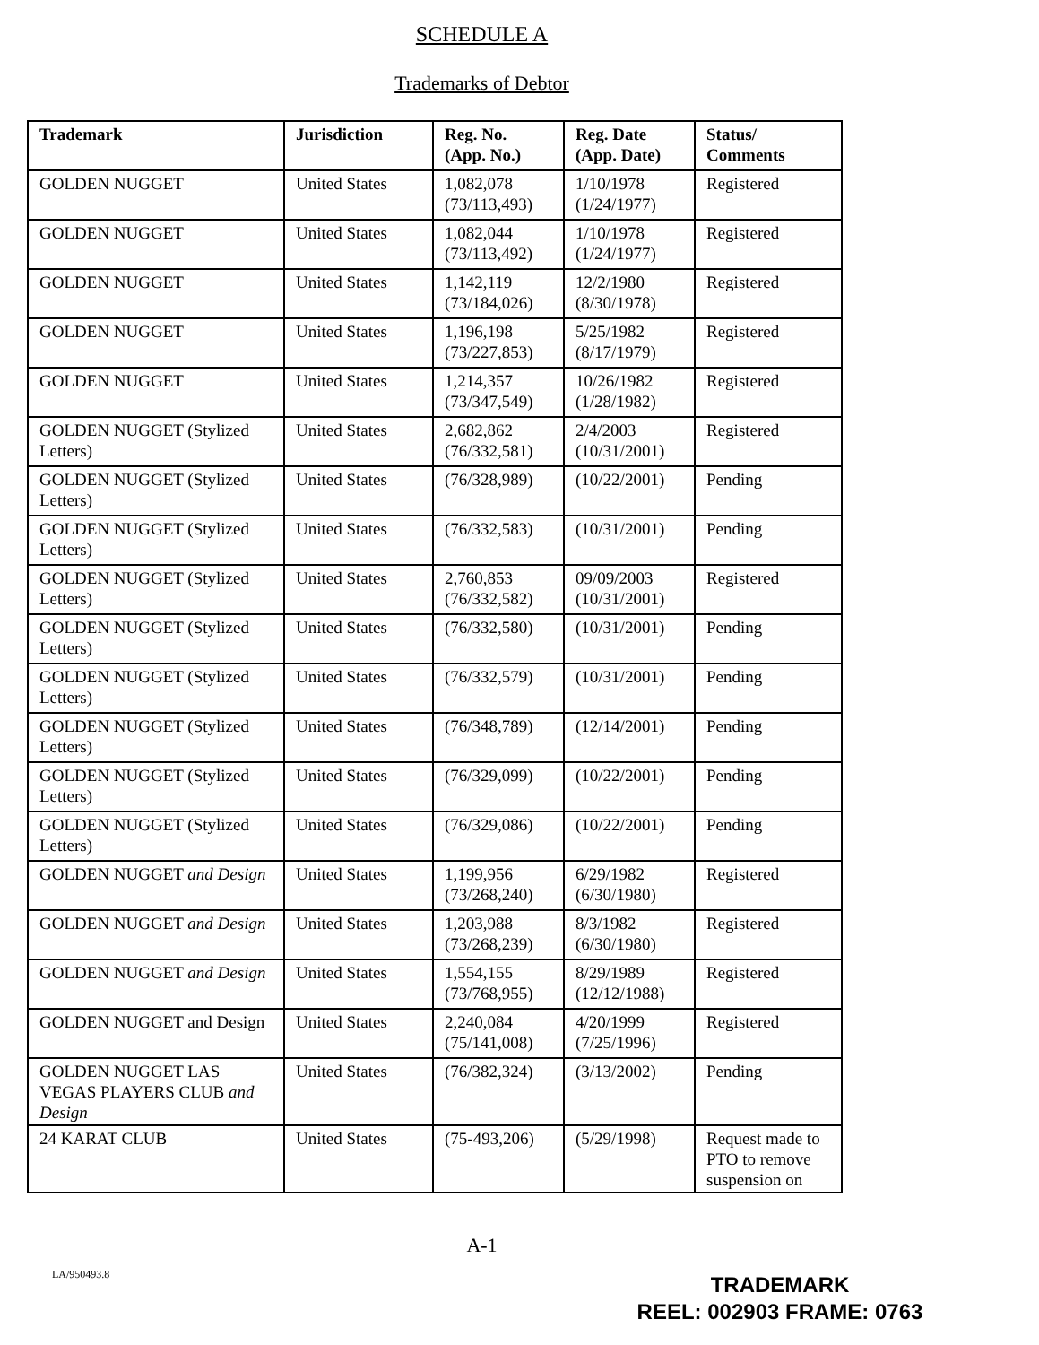SCHEDULE A
Trademarks of Debtor
| Trademark | Jurisdiction | Reg. No. (App. No.) | Reg. Date (App. Date) | Status/ Comments |
| --- | --- | --- | --- | --- |
| GOLDEN NUGGET | United States | 1,082,078 (73/113,493) | 1/10/1978 (1/24/1977) | Registered |
| GOLDEN NUGGET | United States | 1,082,044 (73/113,492) | 1/10/1978 (1/24/1977) | Registered |
| GOLDEN NUGGET | United States | 1,142,119 (73/184,026) | 12/2/1980 (8/30/1978) | Registered |
| GOLDEN NUGGET | United States | 1,196,198 (73/227,853) | 5/25/1982 (8/17/1979) | Registered |
| GOLDEN NUGGET | United States | 1,214,357 (73/347,549) | 10/26/1982 (1/28/1982) | Registered |
| GOLDEN NUGGET (Stylized Letters) | United States | 2,682,862 (76/332,581) | 2/4/2003 (10/31/2001) | Registered |
| GOLDEN NUGGET (Stylized Letters) | United States | (76/328,989) | (10/22/2001) | Pending |
| GOLDEN NUGGET (Stylized Letters) | United States | (76/332,583) | (10/31/2001) | Pending |
| GOLDEN NUGGET (Stylized Letters) | United States | 2,760,853 (76/332,582) | 09/09/2003 (10/31/2001) | Registered |
| GOLDEN NUGGET (Stylized Letters) | United States | (76/332,580) | (10/31/2001) | Pending |
| GOLDEN NUGGET (Stylized Letters) | United States | (76/332,579) | (10/31/2001) | Pending |
| GOLDEN NUGGET (Stylized Letters) | United States | (76/348,789) | (12/14/2001) | Pending |
| GOLDEN NUGGET (Stylized Letters) | United States | (76/329,099) | (10/22/2001) | Pending |
| GOLDEN NUGGET (Stylized Letters) | United States | (76/329,086) | (10/22/2001) | Pending |
| GOLDEN NUGGET and Design | United States | 1,199,956 (73/268,240) | 6/29/1982 (6/30/1980) | Registered |
| GOLDEN NUGGET and Design | United States | 1,203,988 (73/268,239) | 8/3/1982 (6/30/1980) | Registered |
| GOLDEN NUGGET and Design | United States | 1,554,155 (73/768,955) | 8/29/1989 (12/12/1988) | Registered |
| GOLDEN NUGGET and Design | United States | 2,240,084 (75/141,008) | 4/20/1999 (7/25/1996) | Registered |
| GOLDEN NUGGET LAS VEGAS PLAYERS CLUB and Design | United States | (76/382,324) | (3/13/2002) | Pending |
| 24 KARAT CLUB | United States | (75-493,206) | (5/29/1998) | Request made to PTO to remove suspension on |
A-1
LA/950493.8
TRADEMARK
REEL: 002903 FRAME: 0763